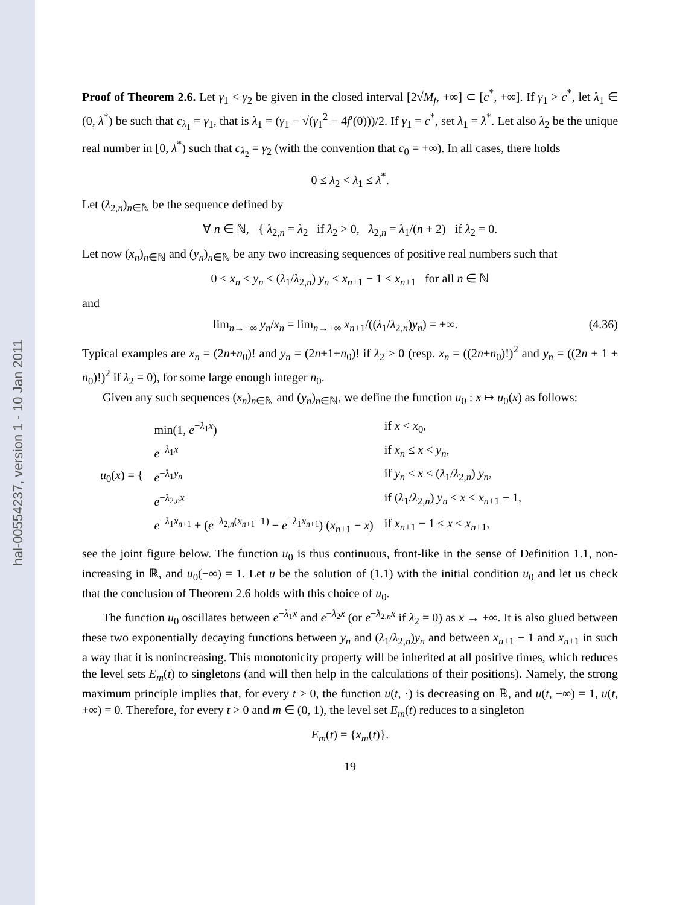hal-00554237, version 1 - 10 Jan 2011
Proof of Theorem 2.6. Let γ<sub>1</sub> < γ<sub>2</sub> be given in the closed interval [2√M<sub>f</sub>, +∞] ⊂ [c<sup>*</sup>, +∞]. If γ<sub>1</sub> > c<sup>*</sup>, let λ<sub>1</sub> ∈ (0, λ<sup>*</sup>) be such that c<sub>λ<sub>1</sub></sub> = γ<sub>1</sub>, that is λ<sub>1</sub> = (γ<sub>1</sub> − √(γ<sub>1</sub><sup>2</sup> − 4f′(0)))/2. If γ<sub>1</sub> = c<sup>*</sup>, set λ<sub>1</sub> = λ<sup>*</sup>. Let also λ<sub>2</sub> be the unique real number in [0, λ<sup>*</sup>) such that c<sub>λ<sub>2</sub></sub> = γ<sub>2</sub> (with the convention that c<sub>0</sub> = +∞). In all cases, there holds
0 ≤ λ<sub>2</sub> < λ<sub>1</sub> ≤ λ<sup>*</sup>.
Let (λ<sub>2,n</sub>)<sub>n∈ℕ</sub> be the sequence defined by
∀ n ∈ ℕ, { λ<sub>2,n</sub> = λ<sub>2</sub> if λ<sub>2</sub> > 0, λ<sub>2,n</sub> = λ<sub>1</sub>/(n + 2) if λ<sub>2</sub> = 0.
Let now (x<sub>n</sub>)<sub>n∈ℕ</sub> and (y<sub>n</sub>)<sub>n∈ℕ</sub> be any two increasing sequences of positive real numbers such that
0 < x<sub>n</sub> < y<sub>n</sub> < (λ<sub>1</sub>/λ<sub>2,n</sub>) y<sub>n</sub> < x<sub>n+1</sub> − 1 < x<sub>n+1</sub> for all n ∈ ℕ
and
lim<sub>n→+∞</sub> y<sub>n</sub>/x<sub>n</sub> = lim<sub>n→+∞</sub> x<sub>n+1</sub>/((λ<sub>1</sub>/λ<sub>2,n</sub>)y<sub>n</sub>) = +∞. (4.36)
Typical examples are x<sub>n</sub> = (2n+n<sub>0</sub>)! and y<sub>n</sub> = (2n+1+n<sub>0</sub>)! if λ<sub>2</sub> > 0 (resp. x<sub>n</sub> = ((2n+n<sub>0</sub>)!)<sup>2</sup> and y<sub>n</sub> = ((2n + 1 + n<sub>0</sub>)!)<sup>2</sup> if λ<sub>2</sub> = 0), for some large enough integer n<sub>0</sub>.
Given any such sequences (x<sub>n</sub>)<sub>n∈ℕ</sub> and (y<sub>n</sub>)<sub>n∈ℕ</sub>, we define the function u<sub>0</sub> : x ↦ u<sub>0</sub>(x) as follows:
| u<sub>0</sub>( x ) = { | min(1, e<sup>−λ<sub>1</sub>x</sup>) | if x < x<sub>0</sub>, |
| | e<sup>−λ<sub>1</sub>x</sup> | if x<sub>n</sub> ≤ x < y<sub>n</sub> , |
| | e<sup>−λ<sub>1</sub>y<sub>n</sub></sup> | if y<sub>n</sub> ≤ x < ( λ<sub>1</sub>/ λ<sub>2,n</sub>) y<sub>n</sub> , |
| | e<sup>−λ<sub>2,n</sub>x</sup> | if ( λ<sub>1</sub>/ λ<sub>2,n</sub>) y<sub>n</sub> ≤ x < x<sub>n+1</sub> − 1, |
| | e<sup>−λ<sub>1</sub>x<sub>n+1</sub></sup> + ( e<sup>−λ<sub>2,n</sub>(x<sub>n+1</sub>−1)</sup> − e<sup>−λ<sub>1</sub>x<sub>n+1</sub></sup>) ( x<sub>n+1</sub> − x ) | if x<sub>n+1</sub> − 1 ≤ x < x<sub>n+1</sub>, |
see the joint figure below. The function u<sub>0</sub> is thus continuous, front-like in the sense of Definition 1.1, non-increasing in ℝ, and u<sub>0</sub>(−∞) = 1. Let u be the solution of (1.1) with the initial condition u<sub>0</sub> and let us check that the conclusion of Theorem 2.6 holds with this choice of u<sub>0</sub>.
The function u<sub>0</sub> oscillates between e<sup>−λ<sub>1</sub>x</sup> and e<sup>−λ<sub>2</sub>x</sup> (or e<sup>−λ<sub>2,n</sub>x</sup> if λ<sub>2</sub> = 0) as x → +∞. It is also glued between these two exponentially decaying functions between y<sub>n</sub> and (λ<sub>1</sub>/λ<sub>2,n</sub>)y<sub>n</sub> and between x<sub>n+1</sub> − 1 and x<sub>n+1</sub> in such a way that it is nonincreasing. This monotonicity property will be inherited at all positive times, which reduces the level sets E<sub>m</sub>(t) to singletons (and will then help in the calculations of their positions). Namely, the strong maximum principle implies that, for every t > 0, the function u(t, ·) is decreasing on ℝ, and u(t, −∞) = 1, u(t, +∞) = 0. Therefore, for every t > 0 and m ∈ (0, 1), the level set E<sub>m</sub>(t) reduces to a singleton
E<sub>m</sub>(t) = {x<sub>m</sub>(t)}.
19